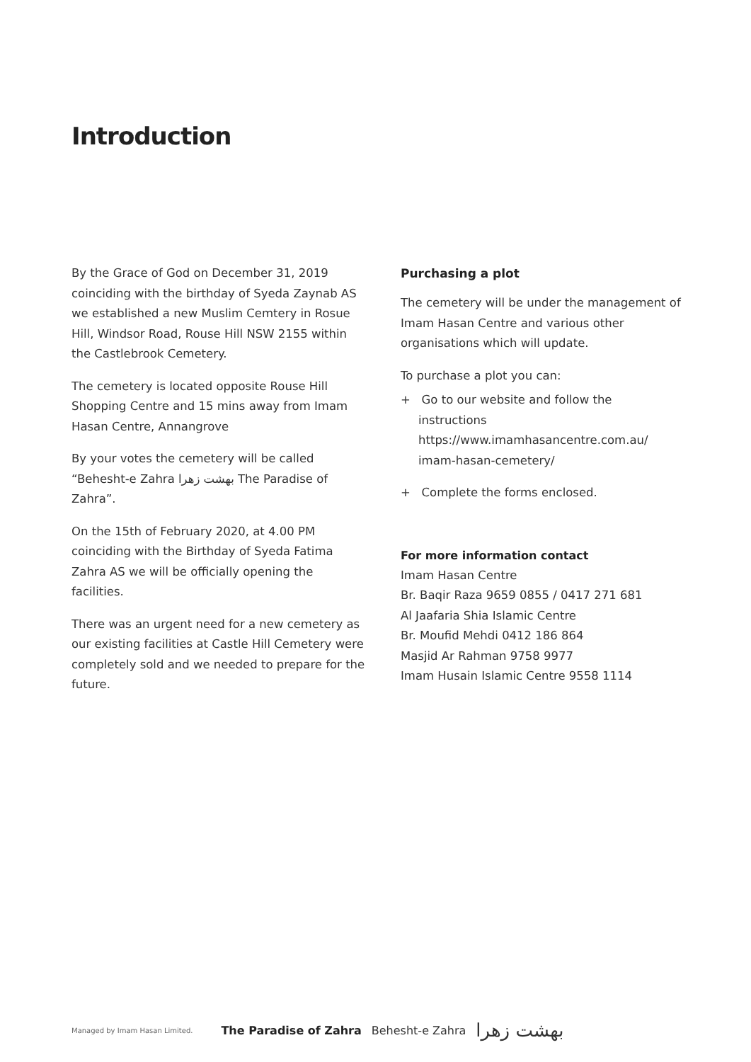Introduction
By the Grace of God on December 31, 2019 coinciding with the birthday of Syeda Zaynab AS we established a new Muslim Cemtery in Rosue Hill, Windsor Road, Rouse Hill NSW 2155 within the Castlebrook Cemetery.
The cemetery is located opposite Rouse Hill Shopping Centre and 15 mins away from Imam Hasan Centre, Annangrove
By your votes the cemetery will be called “Behesht-e Zahra بهشت زهرا The Paradise of Zahra”.
On the 15th of February 2020, at 4.00 PM coinciding with the Birthday of Syeda Fatima Zahra AS we will be officially opening the facilities.
There was an urgent need for a new cemetery as our existing facilities at Castle Hill Cemetery were completely sold and we needed to prepare for the future.
Purchasing a plot
The cemetery will be under the management of Imam Hasan Centre and various other organisations which will update.
To purchase a plot you can:
+ Go to our website and follow the instructions https://www.imamhasancentre.com.au/ imam-hasan-cemetery/
+ Complete the forms enclosed.
For more information contact
Imam Hasan Centre
Br. Baqir Raza 9659 0855 / 0417 271 681
Al Jaafaria Shia Islamic Centre
Br. Moufid Mehdi 0412 186 864
Masjid Ar Rahman 9758 9977
Imam Husain Islamic Centre 9558 1114
Managed by Imam Hasan Limited. The Paradise of Zahra Behesht-e Zahra بهشت زهرا